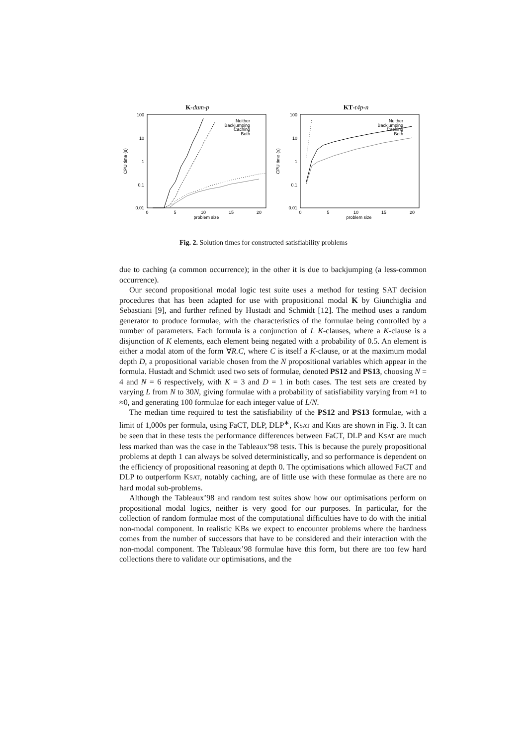K-dum-p
100
10
1
0.1
0.01
0
5
10
15
20
problem size
CPU time (s)
Neither
Backjumping
Caching
Both
KT-t4p-n
100
10
1
0.1
0.01
0
5
10
15
20
problem size
CPU time (s)
Neither
Backjumping
Caching
Both
Fig. 2. Solution times for constructed satisfiability problems
due to caching (a common occurrence); in the other it is due to backjumping (a less-common occurrence).
Our second propositional modal logic test suite uses a method for testing SAT decision procedures that has been adapted for use with propositional modal K by Giunchiglia and Sebastiani [9], and further refined by Hustadt and Schmidt [12]. The method uses a random generator to produce formulae, with the characteristics of the formulae being controlled by a number of parameters. Each formula is a conjunction of L K-clauses, where a K-clause is a disjunction of K elements, each element being negated with a probability of 0.5. An element is either a modal atom of the form ∀R.C, where C is itself a K-clause, or at the maximum modal depth D, a propositional variable chosen from the N propositional variables which appear in the formula. Hustadt and Schmidt used two sets of formulae, denoted PS12 and PS13, choosing N = 4 and N = 6 respectively, with K = 3 and D = 1 in both cases. The test sets are created by varying L from N to 30N, giving formulae with a probability of satisfiability varying from ≈1 to ≈0, and generating 100 formulae for each integer value of L/N.
The median time required to test the satisfiability of the PS12 and PS13 formulae, with a limit of 1,000s per formula, using FaCT, DLP, DLP<sup>∗</sup>, KSAT and KRIS are shown in Fig. 3. It can be seen that in these tests the performance differences between FaCT, DLP and KSAT are much less marked than was the case in the Tableaux’98 tests. This is because the purely propositional problems at depth 1 can always be solved deterministically, and so performance is dependent on the efficiency of propositional reasoning at depth 0. The optimisations which allowed FaCT and DLP to outperform KSAT, notably caching, are of little use with these formulae as there are no hard modal sub-problems.
Although the Tableaux’98 and random test suites show how our optimisations perform on propositional modal logics, neither is very good for our purposes. In particular, for the collection of random formulae most of the computational difficulties have to do with the initial non-modal component. In realistic KBs we expect to encounter problems where the hardness comes from the number of successors that have to be considered and their interaction with the non-modal component. The Tableaux’98 formulae have this form, but there are too few hard collections there to validate our optimisations, and the